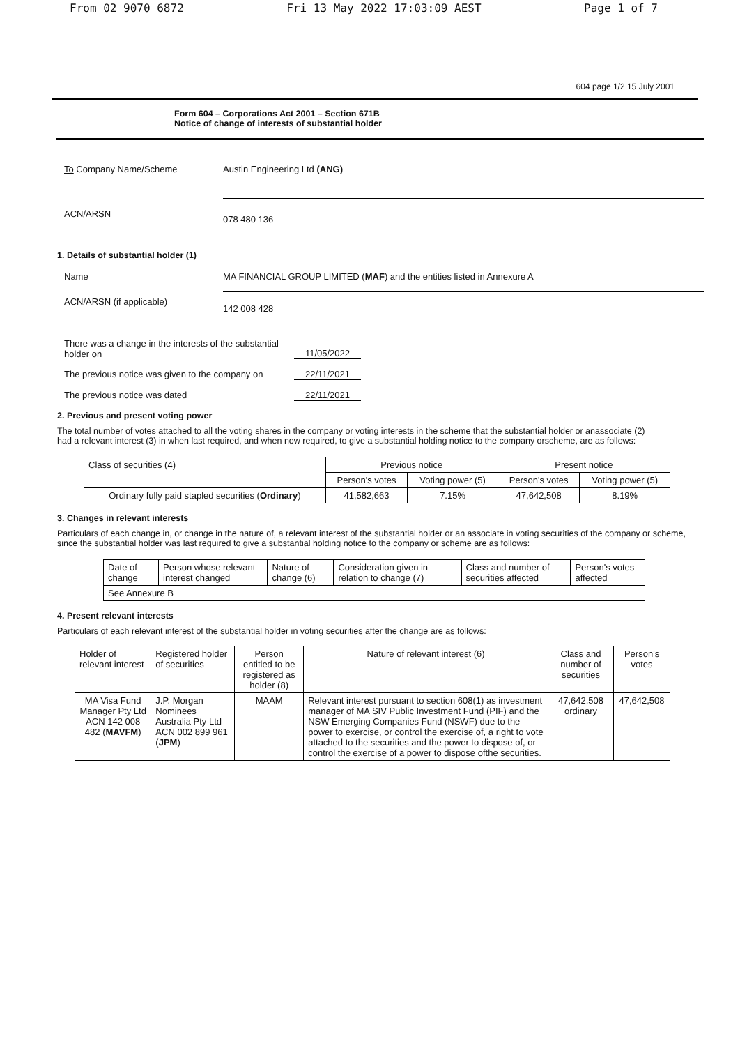From 02 9070 6872 Fri 13 May 2022 17:03:09 AEST Page 1 of 7
604 page 1/2 15 July 2001
Form 604 – Corporations Act 2001 – Section 671B
Notice of change of interests of substantial holder
To Company Name/Scheme Austin Engineering Ltd (ANG)
ACN/ARSN
078 480 136
1. Details of substantial holder (1)
Name MA FINANCIAL GROUP LIMITED (MAF) and the entities listed in Annexure A
ACN/ARSN (if applicable)
142 008 428
There was a change in the interests of the substantial holder on
11/05/2022
The previous notice was given to the company on
22/11/2021
The previous notice was dated 22/11/2021
2. Previous and present voting power
The total number of votes attached to all the voting shares in the company or voting interests in the scheme that the substantial holder or anassociate (2) had a relevant interest (3) in when last required, and when now required, to give a substantial holding notice to the company orscheme, are as follows:
| Class of securities (4) | Previous notice | | Present notice | |
| --- | --- | --- | --- | --- |
| | Person's votes | Voting power (5) | Person's votes | Voting power (5) |
| Ordinary fully paid stapled securities ( Ordinary ) | 41,582,663 | 7.15% | 47,642,508 | 8.19% |
3. Changes in relevant interests
Particulars of each change in, or change in the nature of, a relevant interest of the substantial holder or an associate in voting securities of the company or scheme, since the substantial holder was last required to give a substantial holding notice to the company or scheme are as follows:
| Date of change | Person whose relevant interest changed | Nature of change (6) | Consideration given in relation to change (7) | Class and number of securities affected | Person's votes affected |
| --- | --- | --- | --- | --- | --- |
| See Annexure B | | | | | |
4. Present relevant interests
Particulars of each relevant interest of the substantial holder in voting securities after the change are as follows:
| Holder of relevant interest | Registered holder of securities | Person entitled to be registered as holder (8) | Nature of relevant interest (6) | Class and number of securities | Person's votes |
| --- | --- | --- | --- | --- | --- |
| MA Visa Fund Manager Pty Ltd ACN 142 008 482 ( MAVFM ) | J.P. Morgan Nominees Australia Pty Ltd ACN 002 899 961 ( JPM ) | MAAM | Relevant interest pursuant to section 608(1) as investment manager of MA SIV Public Investment Fund (PIF) and the NSW Emerging Companies Fund (NSWF) due to the power to exercise, or control the exercise of, a right to vote attached to the securities and the power to dispose of, or control the exercise of a power to dispose ofthe securities. | 47,642,508 ordinary | 47,642,508 |